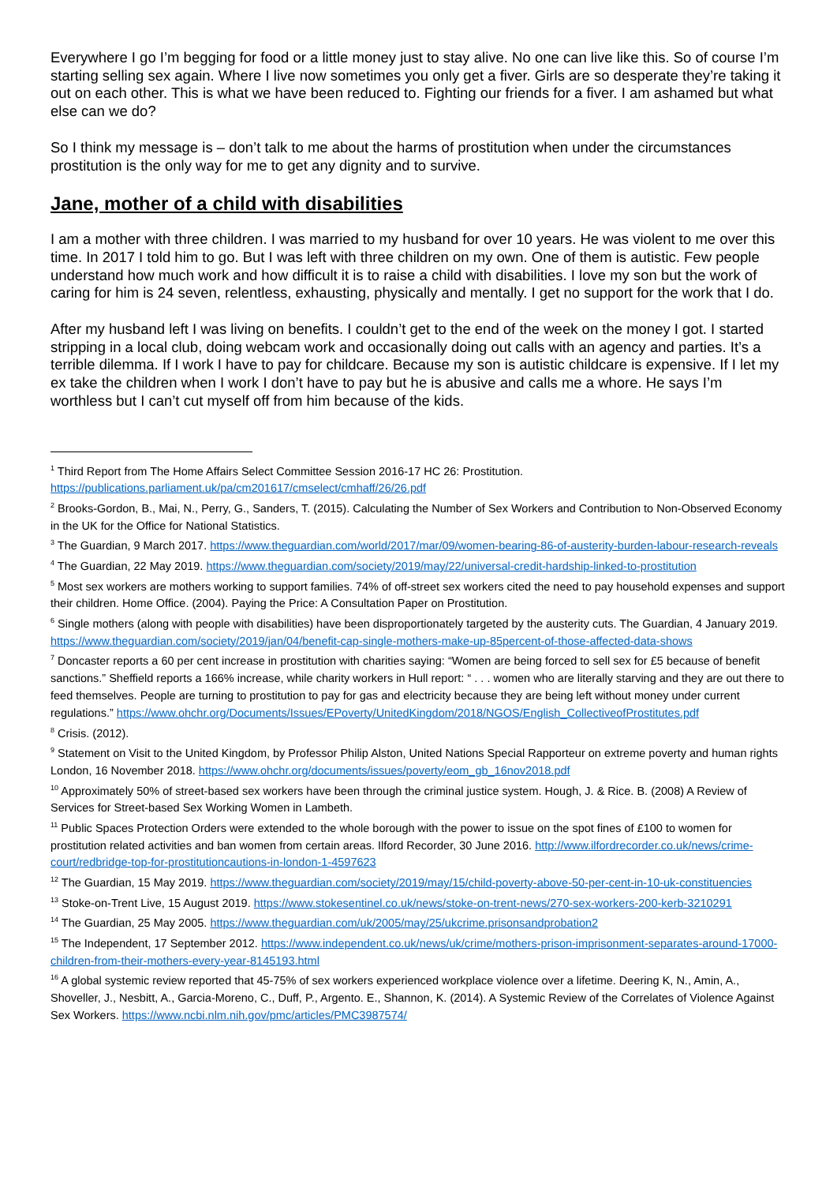Everywhere I go I’m begging for food or a little money just to stay alive. No one can live like this. So of course I’m starting selling sex again. Where I live now sometimes you only get a fiver. Girls are so desperate they’re taking it out on each other. This is what we have been reduced to. Fighting our friends for a fiver. I am ashamed but what else can we do?
So I think my message is – don’t talk to me about the harms of prostitution when under the circumstances prostitution is the only way for me to get any dignity and to survive.
Jane, mother of a child with disabilities
I am a mother with three children. I was married to my husband for over 10 years. He was violent to me over this time. In 2017 I told him to go. But I was left with three children on my own. One of them is autistic. Few people understand how much work and how difficult it is to raise a child with disabilities. I love my son but the work of caring for him is 24 seven, relentless, exhausting, physically and mentally. I get no support for the work that I do.
After my husband left I was living on benefits. I couldn’t get to the end of the week on the money I got. I started stripping in a local club, doing webcam work and occasionally doing out calls with an agency and parties. It’s a terrible dilemma. If I work I have to pay for childcare. Because my son is autistic childcare is expensive. If I let my ex take the children when I work I don’t have to pay but he is abusive and calls me a whore. He says I’m worthless but I can’t cut myself off from him because of the kids.
<sup>1</sup> Third Report from The Home Affairs Select Committee Session 2016-17 HC 26: Prostitution. https://publications.parliament.uk/pa/cm201617/cmselect/cmhaff/26/26.pdf
<sup>2</sup> Brooks-Gordon, B., Mai, N., Perry, G., Sanders, T. (2015). Calculating the Number of Sex Workers and Contribution to Non-Observed Economy in the UK for the Office for National Statistics.
<sup>3</sup> The Guardian, 9 March 2017. https://www.theguardian.com/world/2017/mar/09/women-bearing-86-of-austerity-burden-labour-research-reveals
<sup>4</sup> The Guardian, 22 May 2019. https://www.theguardian.com/society/2019/may/22/universal-credit-hardship-linked-to-prostitution
<sup>5</sup> Most sex workers are mothers working to support families. 74% of off-street sex workers cited the need to pay household expenses and support their children. Home Office. (2004). Paying the Price: A Consultation Paper on Prostitution.
<sup>6</sup> Single mothers (along with people with disabilities) have been disproportionately targeted by the austerity cuts. The Guardian, 4 January 2019. https://www.theguardian.com/society/2019/jan/04/benefit-cap-single-mothers-make-up-85percent-of-those-affected-data-shows
<sup>7</sup> Doncaster reports a 60 per cent increase in prostitution with charities saying: “Women are being forced to sell sex for £5 because of benefit sanctions.” Sheffield reports a 166% increase, while charity workers in Hull report: “ . . . women who are literally starving and they are out there to feed themselves. People are turning to prostitution to pay for gas and electricity because they are being left without money under current regulations.” https://www.ohchr.org/Documents/Issues/EPoverty/UnitedKingdom/2018/NGOS/English_CollectiveofProstitutes.pdf
<sup>8</sup> Crisis. (2012).
<sup>9</sup> Statement on Visit to the United Kingdom, by Professor Philip Alston, United Nations Special Rapporteur on extreme poverty and human rights London, 16 November 2018. https://www.ohchr.org/documents/issues/poverty/eom_gb_16nov2018.pdf
<sup>10</sup> Approximately 50% of street-based sex workers have been through the criminal justice system. Hough, J. & Rice. B. (2008) A Review of Services for Street-based Sex Working Women in Lambeth.
<sup>11</sup> Public Spaces Protection Orders were extended to the whole borough with the power to issue on the spot fines of £100 to women for prostitution related activities and ban women from certain areas. Ilford Recorder, 30 June 2016. http://www.ilfordrecorder.co.uk/news/crime-court/redbridge-top-for-prostitutioncautions-in-london-1-4597623
<sup>12</sup> The Guardian, 15 May 2019. https://www.theguardian.com/society/2019/may/15/child-poverty-above-50-per-cent-in-10-uk-constituencies
<sup>13</sup> Stoke-on-Trent Live, 15 August 2019. https://www.stokesentinel.co.uk/news/stoke-on-trent-news/270-sex-workers-200-kerb-3210291
<sup>14</sup> The Guardian, 25 May 2005. https://www.theguardian.com/uk/2005/may/25/ukcrime.prisonsandprobation2
<sup>15</sup> The Independent, 17 September 2012. https://www.independent.co.uk/news/uk/crime/mothers-prison-imprisonment-separates-around-17000-children-from-their-mothers-every-year-8145193.html
<sup>16</sup> A global systemic review reported that 45-75% of sex workers experienced workplace violence over a lifetime. Deering K, N., Amin, A., Shoveller, J., Nesbitt, A., Garcia-Moreno, C., Duff, P., Argento. E., Shannon, K. (2014). A Systemic Review of the Correlates of Violence Against Sex Workers. https://www.ncbi.nlm.nih.gov/pmc/articles/PMC3987574/